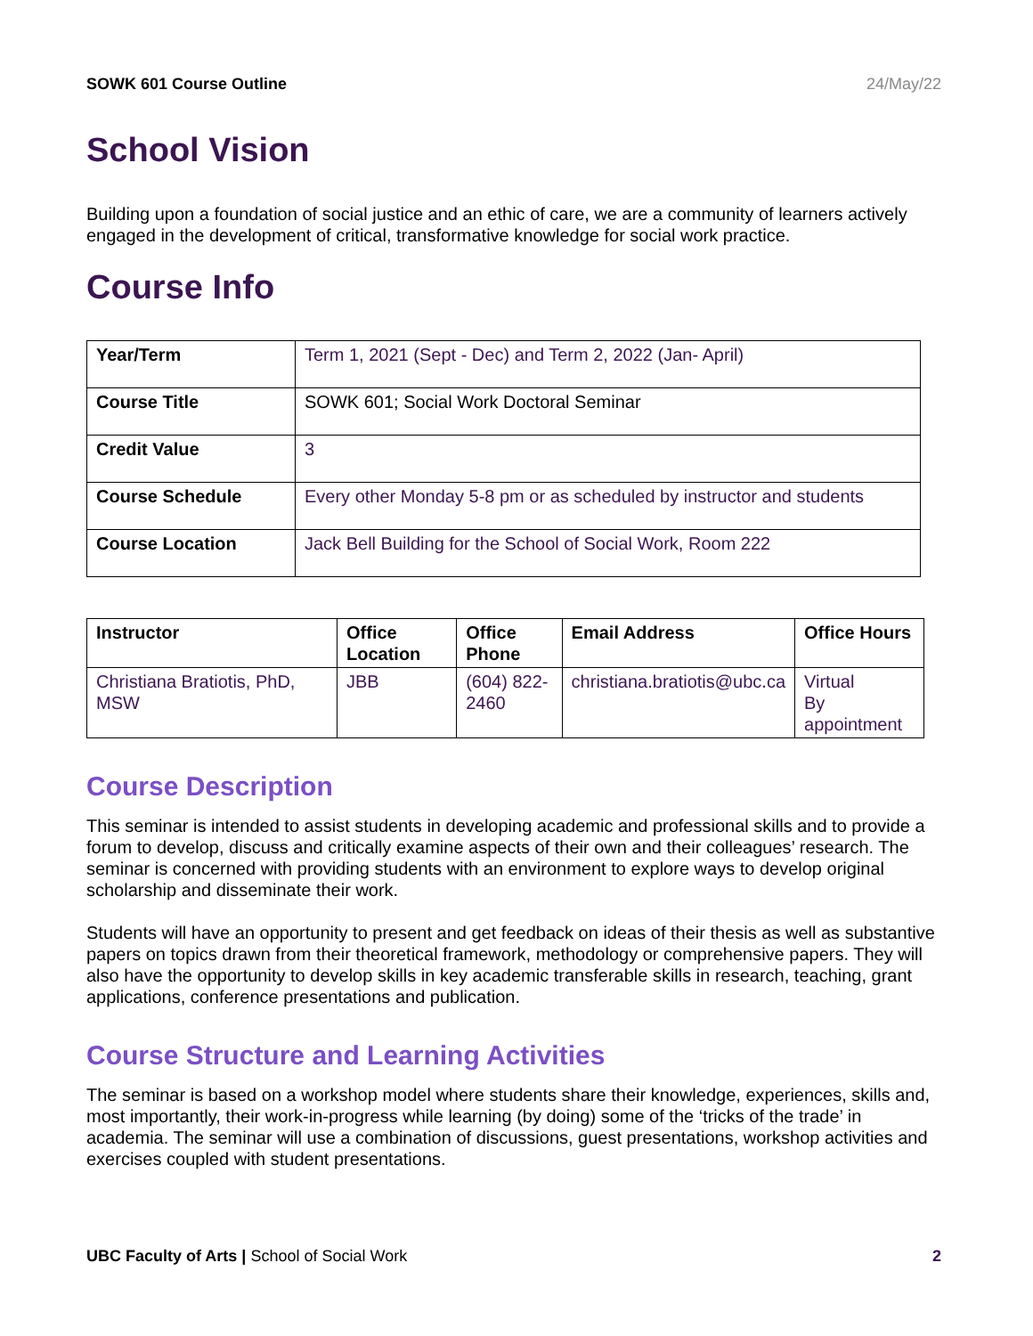SOWK 601 Course Outline 24/May/22
School Vision
Building upon a foundation of social justice and an ethic of care, we are a community of learners actively engaged in the development of critical, transformative knowledge for social work practice.
Course Info
| Year/Term | Term 1, 2021 (Sept - Dec) and Term 2, 2022 (Jan- April) |
| Course Title | SOWK 601; Social Work Doctoral Seminar |
| Credit Value | 3 |
| Course Schedule | Every other Monday 5-8 pm or as scheduled by instructor and students |
| Course Location | Jack Bell Building for the School of Social Work, Room 222 |
| Instructor | Office Location | Office Phone | Email Address | Office Hours |
| --- | --- | --- | --- | --- |
| Christiana Bratiotis, PhD, MSW | JBB | (604) 822-2460 | christiana.bratiotis@ubc.ca | Virtual By appointment |
Course Description
This seminar is intended to assist students in developing academic and professional skills and to provide a forum to develop, discuss and critically examine aspects of their own and their colleagues’ research. The seminar is concerned with providing students with an environment to explore ways to develop original scholarship and disseminate their work.
Students will have an opportunity to present and get feedback on ideas of their thesis as well as substantive papers on topics drawn from their theoretical framework, methodology or comprehensive papers. They will also have the opportunity to develop skills in key academic transferable skills in research, teaching, grant applications, conference presentations and publication.
Course Structure and Learning Activities
The seminar is based on a workshop model where students share their knowledge, experiences, skills and, most importantly, their work-in-progress while learning (by doing) some of the ‘tricks of the trade’ in academia. The seminar will use a combination of discussions, guest presentations, workshop activities and exercises coupled with student presentations.
UBC Faculty of Arts | School of Social Work 2